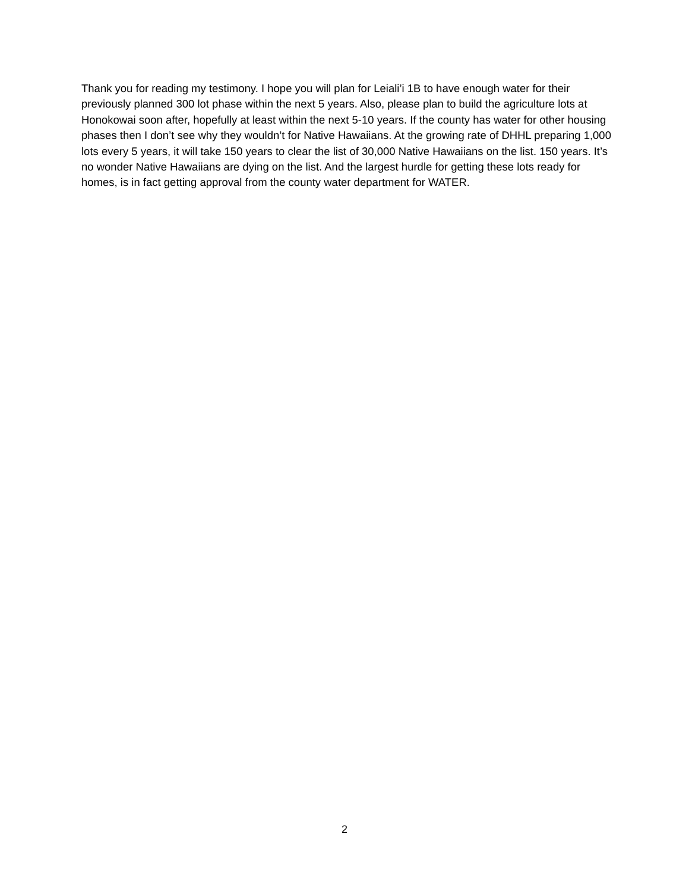Thank you for reading my testimony. I hope you will plan for Leiali’i 1B to have enough water for their previously planned 300 lot phase within the next 5 years. Also, please plan to build the agriculture lots at Honokowai soon after, hopefully at least within the next 5-10 years. If the county has water for other housing phases then I don’t see why they wouldn’t for Native Hawaiians. At the growing rate of DHHL preparing 1,000 lots every 5 years, it will take 150 years to clear the list of 30,000 Native Hawaiians on the list. 150 years. It’s no wonder Native Hawaiians are dying on the list. And the largest hurdle for getting these lots ready for homes, is in fact getting approval from the county water department for WATER.
2